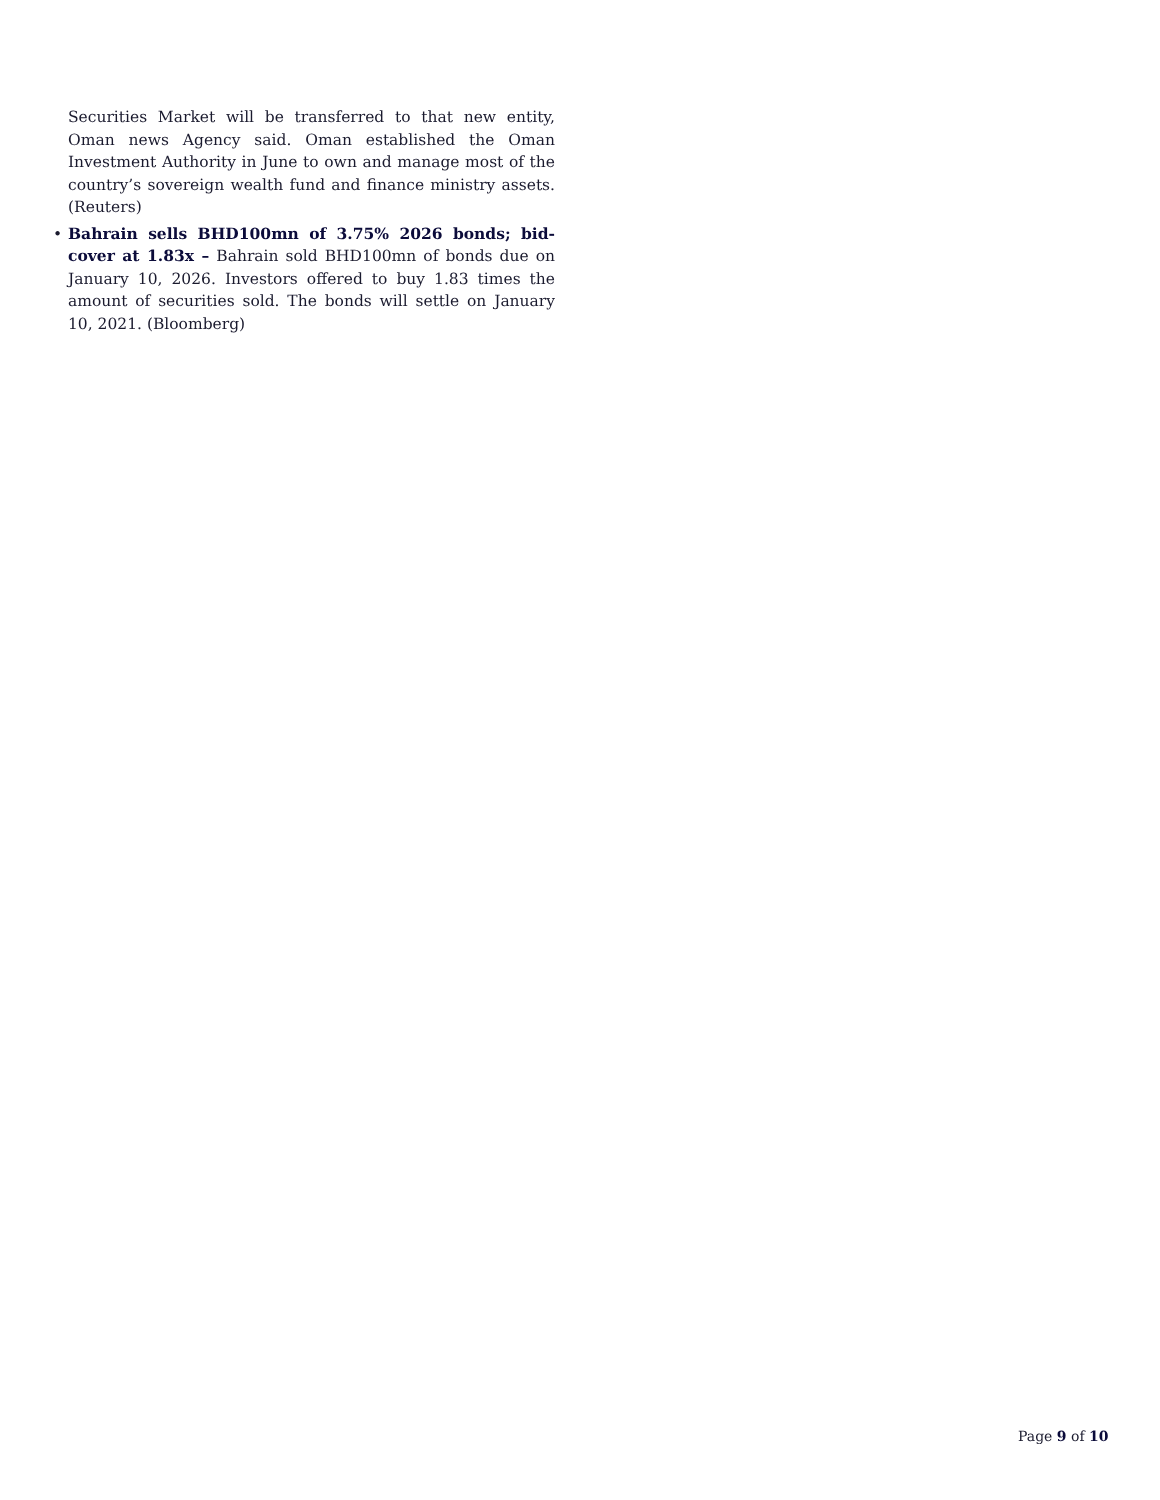Securities Market will be transferred to that new entity, Oman news Agency said. Oman established the Oman Investment Authority in June to own and manage most of the country’s sovereign wealth fund and finance ministry assets. (Reuters)
• Bahrain sells BHD100mn of 3.75% 2026 bonds; bid-cover at 1.83x – Bahrain sold BHD100mn of bonds due on January 10, 2026. Investors offered to buy 1.83 times the amount of securities sold. The bonds will settle on January 10, 2021. (Bloomberg)
Page 9 of 10